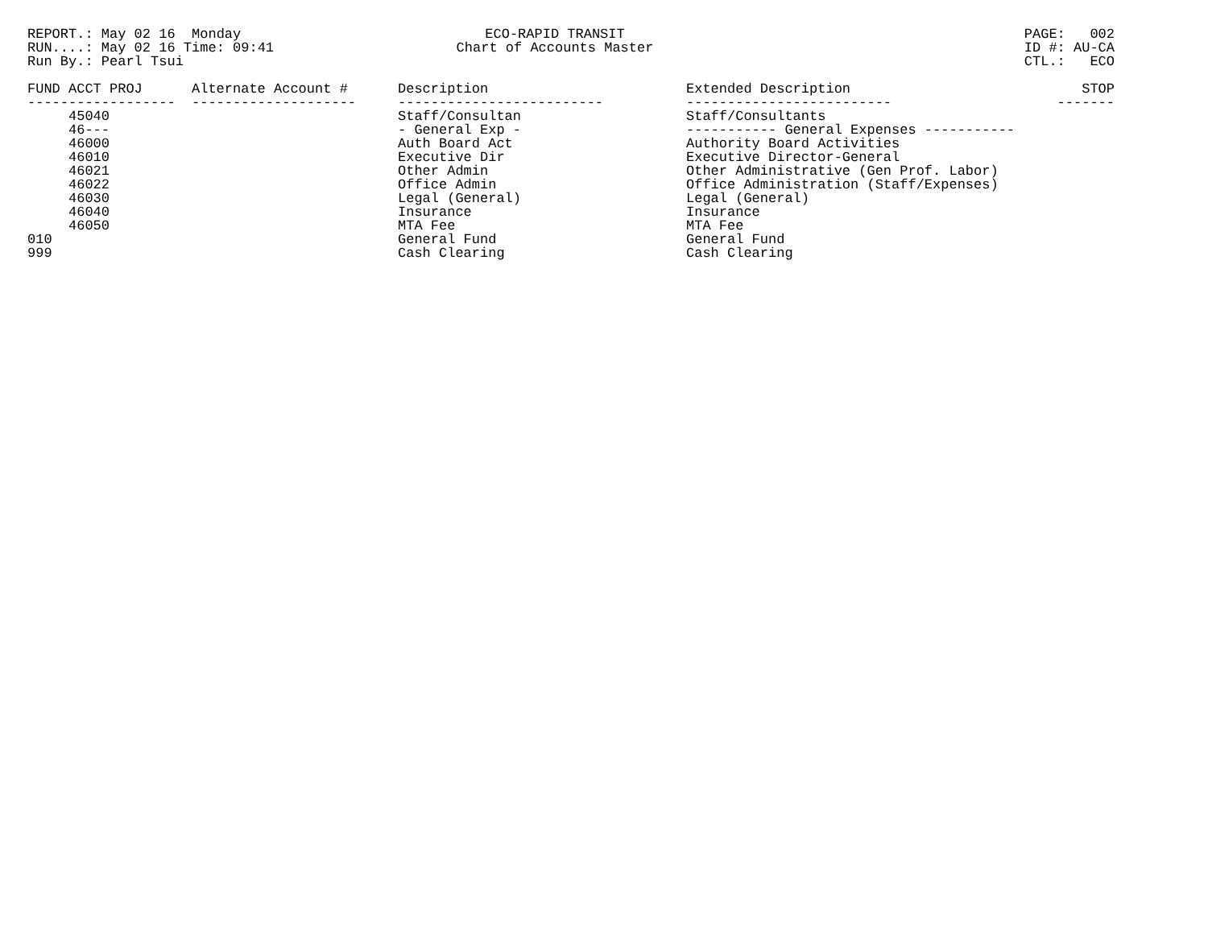REPORT.: May 02 16 Monday RUN....: May 02 16 Time: 09:41 Run By.: Pearl Tsui
ECO-RAPID TRANSIT Chart of Accounts Master
PAGE: 002 ID #: AU-CA CTL.: ECO
| FUND ACCT PROJ | Alternate Account # | Description | Extended Description | STOP |
| --- | --- | --- | --- | --- |
| ------------------ | -------------------- | ------------------------- | ------------------------- | ------- |
| 45040 | | Staff/Consultan | Staff/Consultants | |
| 46--- | | - General Exp - | ----------- General Expenses ----------- | |
| 46000 | | Auth Board Act | Authority Board Activities | |
| 46010 | | Executive Dir | Executive Director-General | |
| 46021 | | Other Admin | Other Administrative (Gen Prof. Labor) | |
| 46022 | | Office Admin | Office Administration (Staff/Expenses) | |
| 46030 | | Legal (General) | Legal (General) | |
| 46040 | | Insurance | Insurance | |
| 46050 | | MTA Fee | MTA Fee | |
| 010 | | General Fund | General Fund | |
| 999 | | Cash Clearing | Cash Clearing | |